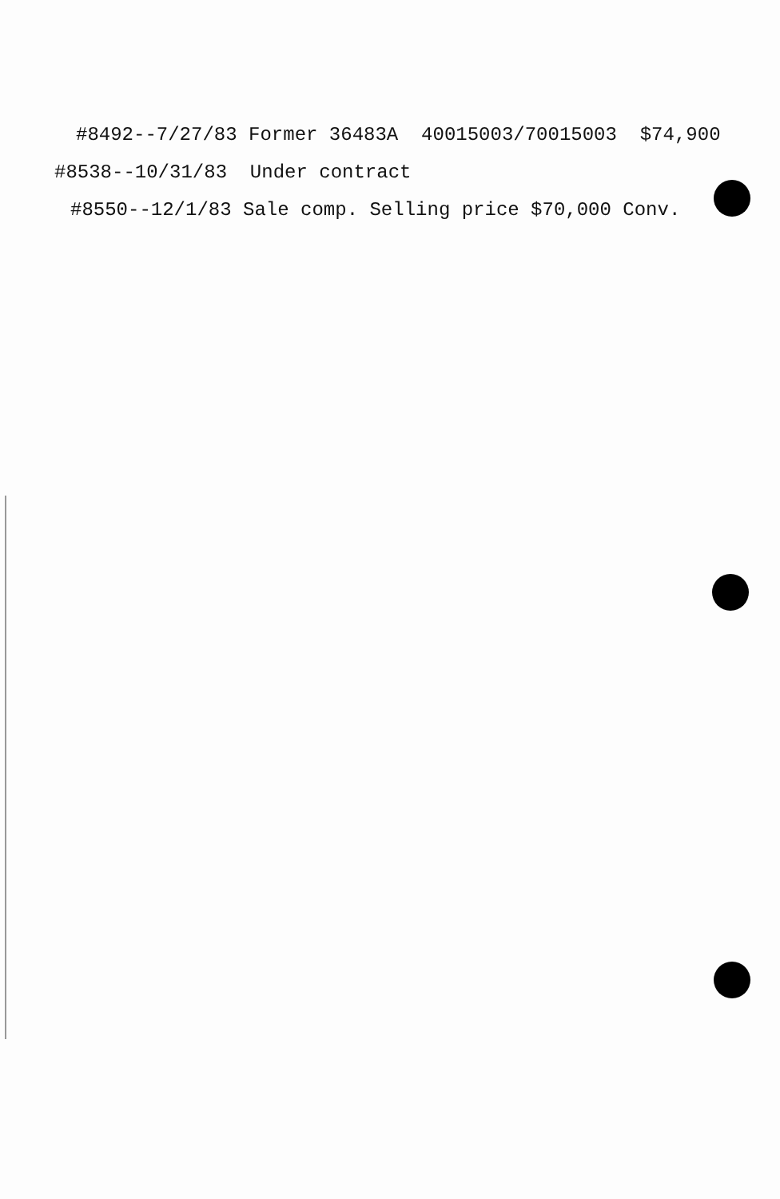#8492--7/27/83 Former 36483A 40015003/70015003 $74,900
#8538--10/31/83 Under contract
#8550--12/1/83 Sale comp. Selling price $70,000 Conv.